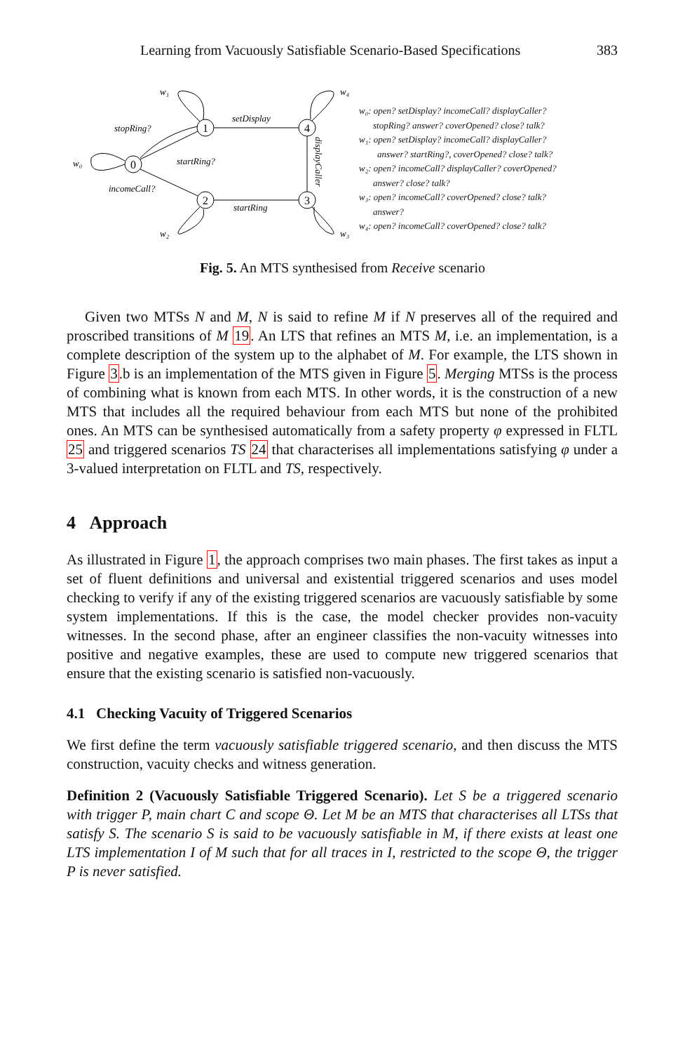Learning from Vacuously Satisfiable Scenario-Based Specifications 383
0
1
2
3
4
w₀
w₁
w₂
w₃
w₄
stopRing?
startRing?
incomeCall?
startRing
setDisplay
displayCaller
w₀: open? setDisplay? incomeCall? displayCaller?
stopRing? answer? coverOpened? close? talk?
w₁: open? setDisplay? incomeCall? displayCaller?
answer? startRing?, coverOpened? close? talk?
w₂: open? incomeCall? displayCaller? coverOpened?
answer? close? talk?
w₃: open? incomeCall? coverOpened? close? talk?
answer?
w₄: open? incomeCall? coverOpened? close? talk?
Fig. 5. An MTS synthesised from Receive scenario
Given two MTSs N and M, N is said to refine M if N preserves all of the required and proscribed transitions of M 19. An LTS that refines an MTS M, i.e. an implementation, is a complete description of the system up to the alphabet of M. For example, the LTS shown in Figure 3.b is an implementation of the MTS given in Figure 5. Merging MTSs is the process of combining what is known from each MTS. In other words, it is the construction of a new MTS that includes all the required behaviour from each MTS but none of the prohibited ones. An MTS can be synthesised automatically from a safety property φ expressed in FLTL 25 and triggered scenarios TS 24 that characterises all implementations satisfying φ under a 3-valued interpretation on FLTL and TS, respectively.
4 Approach
As illustrated in Figure 1, the approach comprises two main phases. The first takes as input a set of fluent definitions and universal and existential triggered scenarios and uses model checking to verify if any of the existing triggered scenarios are vacuously satisfiable by some system implementations. If this is the case, the model checker provides non-vacuity witnesses. In the second phase, after an engineer classifies the non-vacuity witnesses into positive and negative examples, these are used to compute new triggered scenarios that ensure that the existing scenario is satisfied non-vacuously.
4.1 Checking Vacuity of Triggered Scenarios
We first define the term vacuously satisfiable triggered scenario, and then discuss the MTS construction, vacuity checks and witness generation.
Definition 2 (Vacuously Satisfiable Triggered Scenario). Let S be a triggered scenario with trigger P, main chart C and scope Θ. Let M be an MTS that characterises all LTSs that satisfy S. The scenario S is said to be vacuously satisfiable in M, if there exists at least one LTS implementation I of M such that for all traces in I, restricted to the scope Θ, the trigger P is never satisfied.